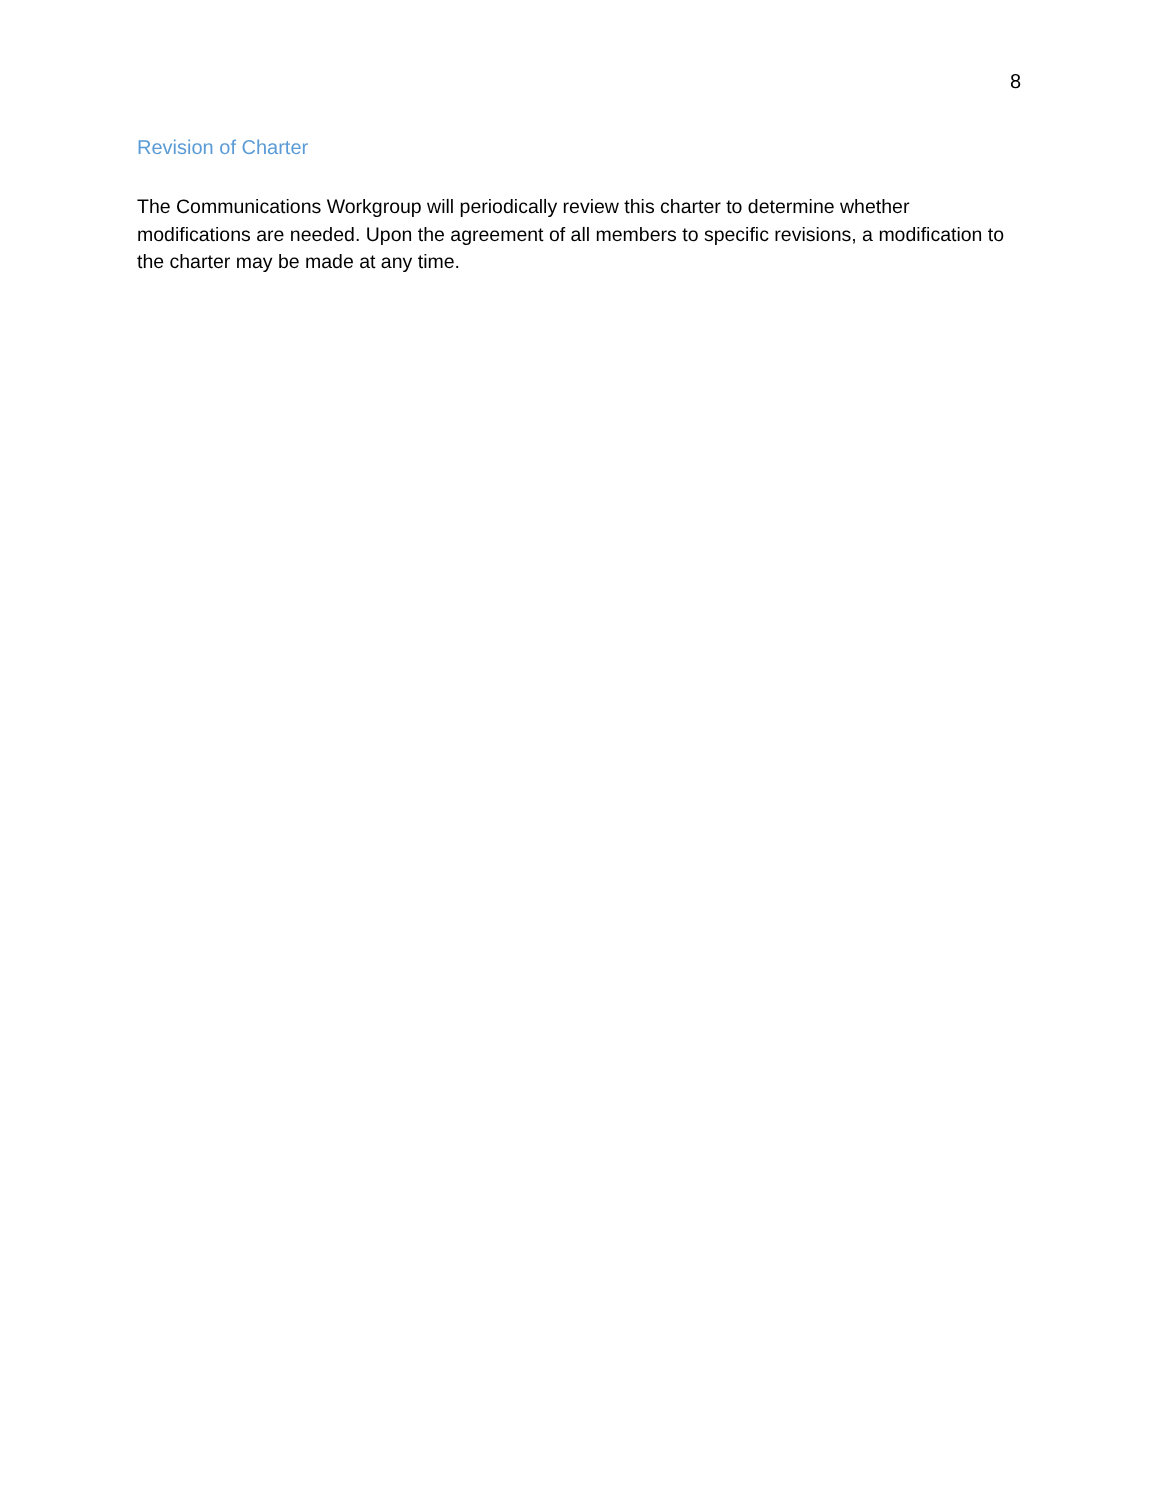8
Revision of Charter
The Communications Workgroup will periodically review this charter to determine whether modifications are needed. Upon the agreement of all members to specific revisions, a modification to the charter may be made at any time.